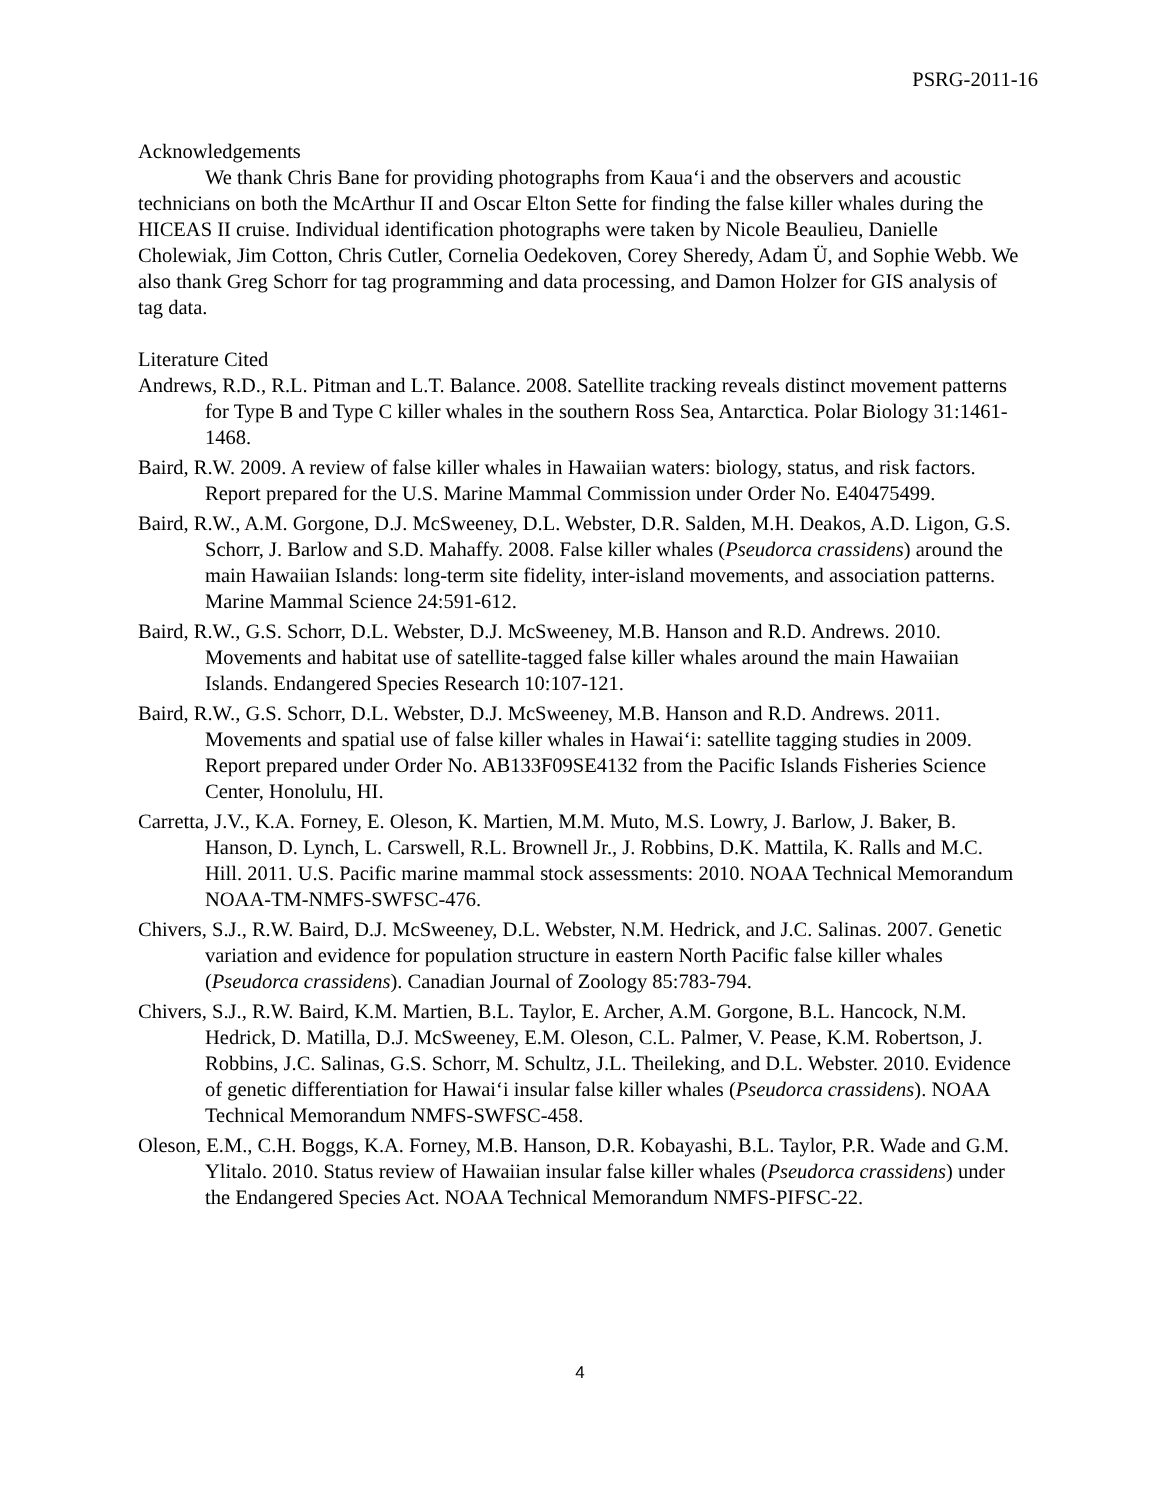PSRG-2011-16
Acknowledgements
We thank Chris Bane for providing photographs from Kaua‘i and the observers and acoustic technicians on both the McArthur II and Oscar Elton Sette for finding the false killer whales during the HICEAS II cruise. Individual identification photographs were taken by Nicole Beaulieu, Danielle Cholewiak, Jim Cotton, Chris Cutler, Cornelia Oedekoven, Corey Sheredy, Adam Ü, and Sophie Webb. We also thank Greg Schorr for tag programming and data processing, and Damon Holzer for GIS analysis of tag data.
Literature Cited
Andrews, R.D., R.L. Pitman and L.T. Balance. 2008. Satellite tracking reveals distinct movement patterns for Type B and Type C killer whales in the southern Ross Sea, Antarctica. Polar Biology 31:1461-1468.
Baird, R.W. 2009. A review of false killer whales in Hawaiian waters: biology, status, and risk factors. Report prepared for the U.S. Marine Mammal Commission under Order No. E40475499.
Baird, R.W., A.M. Gorgone, D.J. McSweeney, D.L. Webster, D.R. Salden, M.H. Deakos, A.D. Ligon, G.S. Schorr, J. Barlow and S.D. Mahaffy. 2008. False killer whales (Pseudorca crassidens) around the main Hawaiian Islands: long-term site fidelity, inter-island movements, and association patterns. Marine Mammal Science 24:591-612.
Baird, R.W., G.S. Schorr, D.L. Webster, D.J. McSweeney, M.B. Hanson and R.D. Andrews. 2010. Movements and habitat use of satellite-tagged false killer whales around the main Hawaiian Islands. Endangered Species Research 10:107-121.
Baird, R.W., G.S. Schorr, D.L. Webster, D.J. McSweeney, M.B. Hanson and R.D. Andrews. 2011. Movements and spatial use of false killer whales in Hawai‘i: satellite tagging studies in 2009. Report prepared under Order No. AB133F09SE4132 from the Pacific Islands Fisheries Science Center, Honolulu, HI.
Carretta, J.V., K.A. Forney, E. Oleson, K. Martien, M.M. Muto, M.S. Lowry, J. Barlow, J. Baker, B. Hanson, D. Lynch, L. Carswell, R.L. Brownell Jr., J. Robbins, D.K. Mattila, K. Ralls and M.C. Hill. 2011. U.S. Pacific marine mammal stock assessments: 2010. NOAA Technical Memorandum NOAA-TM-NMFS-SWFSC-476.
Chivers, S.J., R.W. Baird, D.J. McSweeney, D.L. Webster, N.M. Hedrick, and J.C. Salinas. 2007. Genetic variation and evidence for population structure in eastern North Pacific false killer whales (Pseudorca crassidens). Canadian Journal of Zoology 85:783-794.
Chivers, S.J., R.W. Baird, K.M. Martien, B.L. Taylor, E. Archer, A.M. Gorgone, B.L. Hancock, N.M. Hedrick, D. Matilla, D.J. McSweeney, E.M. Oleson, C.L. Palmer, V. Pease, K.M. Robertson, J. Robbins, J.C. Salinas, G.S. Schorr, M. Schultz, J.L. Theileking, and D.L. Webster. 2010. Evidence of genetic differentiation for Hawai‘i insular false killer whales (Pseudorca crassidens). NOAA Technical Memorandum NMFS-SWFSC-458.
Oleson, E.M., C.H. Boggs, K.A. Forney, M.B. Hanson, D.R. Kobayashi, B.L. Taylor, P.R. Wade and G.M. Ylitalo. 2010. Status review of Hawaiian insular false killer whales (Pseudorca crassidens) under the Endangered Species Act. NOAA Technical Memorandum NMFS-PIFSC-22.
4